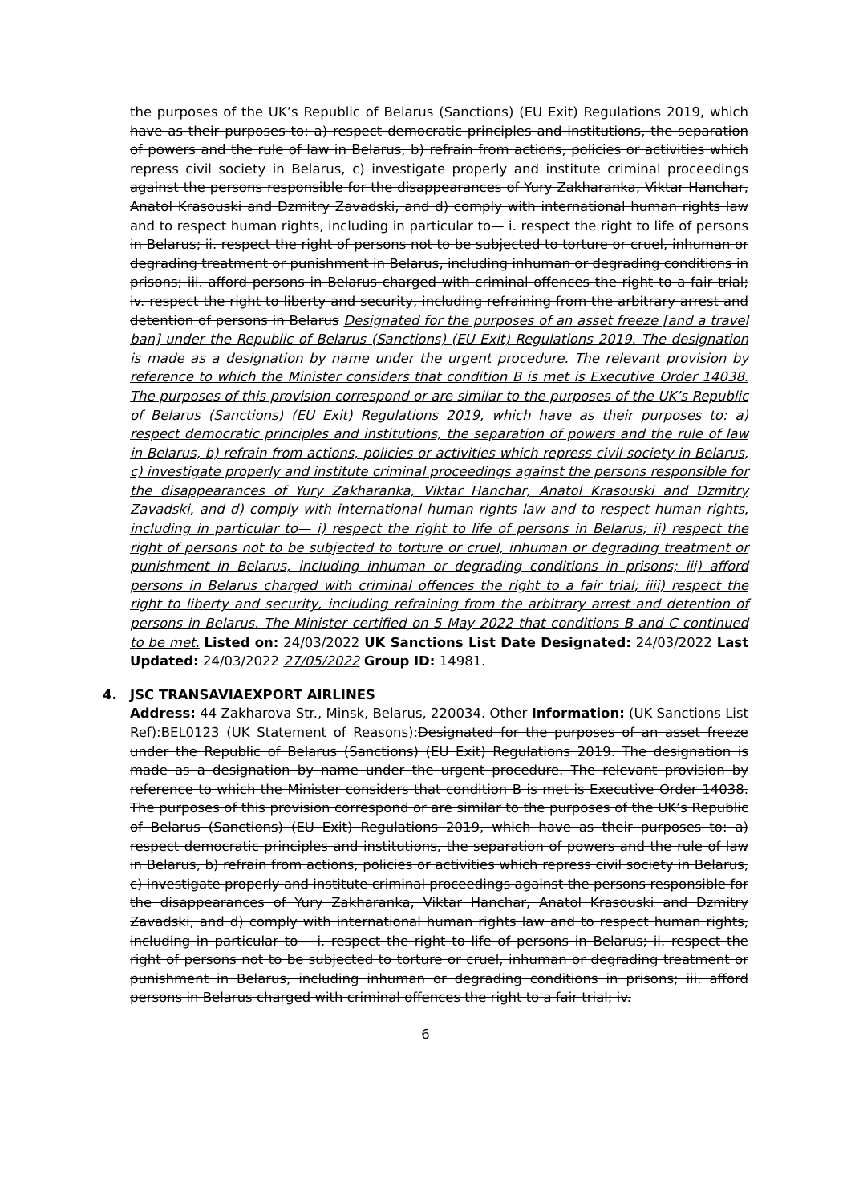the purposes of the UK’s Republic of Belarus (Sanctions) (EU Exit) Regulations 2019, which have as their purposes to: a) respect democratic principles and institutions, the separation of powers and the rule of law in Belarus, b) refrain from actions, policies or activities which repress civil society in Belarus, c) investigate properly and institute criminal proceedings against the persons responsible for the disappearances of Yury Zakharanka, Viktar Hanchar, Anatol Krasouski and Dzmitry Zavadski, and d) comply with international human rights law and to respect human rights, including in particular to— i. respect the right to life of persons in Belarus; ii. respect the right of persons not to be subjected to torture or cruel, inhuman or degrading treatment or punishment in Belarus, including inhuman or degrading conditions in prisons; iii. afford persons in Belarus charged with criminal offences the right to a fair trial; iv. respect the right to liberty and security, including refraining from the arbitrary arrest and detention of persons in Belarus Designated for the purposes of an asset freeze [and a travel ban] under the Republic of Belarus (Sanctions) (EU Exit) Regulations 2019. The designation is made as a designation by name under the urgent procedure. The relevant provision by reference to which the Minister considers that condition B is met is Executive Order 14038. The purposes of this provision correspond or are similar to the purposes of the UK’s Republic of Belarus (Sanctions) (EU Exit) Regulations 2019, which have as their purposes to: a) respect democratic principles and institutions, the separation of powers and the rule of law in Belarus, b) refrain from actions, policies or activities which repress civil society in Belarus, c) investigate properly and institute criminal proceedings against the persons responsible for the disappearances of Yury Zakharanka, Viktar Hanchar, Anatol Krasouski and Dzmitry Zavadski, and d) comply with international human rights law and to respect human rights, including in particular to— i) respect the right to life of persons in Belarus; ii) respect the right of persons not to be subjected to torture or cruel, inhuman or degrading treatment or punishment in Belarus, including inhuman or degrading conditions in prisons; iii) afford persons in Belarus charged with criminal offences the right to a fair trial; iiii) respect the right to liberty and security, including refraining from the arbitrary arrest and detention of persons in Belarus. The Minister certified on 5 May 2022 that conditions B and C continued to be met. Listed on: 24/03/2022 UK Sanctions List Date Designated: 24/03/2022 Last Updated: 24/03/2022 27/05/2022 Group ID: 14981.
4. JSC TRANSAVIAEXPORT AIRLINES
Address: 44 Zakharova Str., Minsk, Belarus, 220034. Other Information: (UK Sanctions List Ref):BEL0123 (UK Statement of Reasons):Designated for the purposes of an asset freeze under the Republic of Belarus (Sanctions) (EU Exit) Regulations 2019. The designation is made as a designation by name under the urgent procedure. The relevant provision by reference to which the Minister considers that condition B is met is Executive Order 14038. The purposes of this provision correspond or are similar to the purposes of the UK’s Republic of Belarus (Sanctions) (EU Exit) Regulations 2019, which have as their purposes to: a) respect democratic principles and institutions, the separation of powers and the rule of law in Belarus, b) refrain from actions, policies or activities which repress civil society in Belarus, c) investigate properly and institute criminal proceedings against the persons responsible for the disappearances of Yury Zakharanka, Viktar Hanchar, Anatol Krasouski and Dzmitry Zavadski, and d) comply with international human rights law and to respect human rights, including in particular to— i. respect the right to life of persons in Belarus; ii. respect the right of persons not to be subjected to torture or cruel, inhuman or degrading treatment or punishment in Belarus, including inhuman or degrading conditions in prisons; iii. afford persons in Belarus charged with criminal offences the right to a fair trial; iv.
6